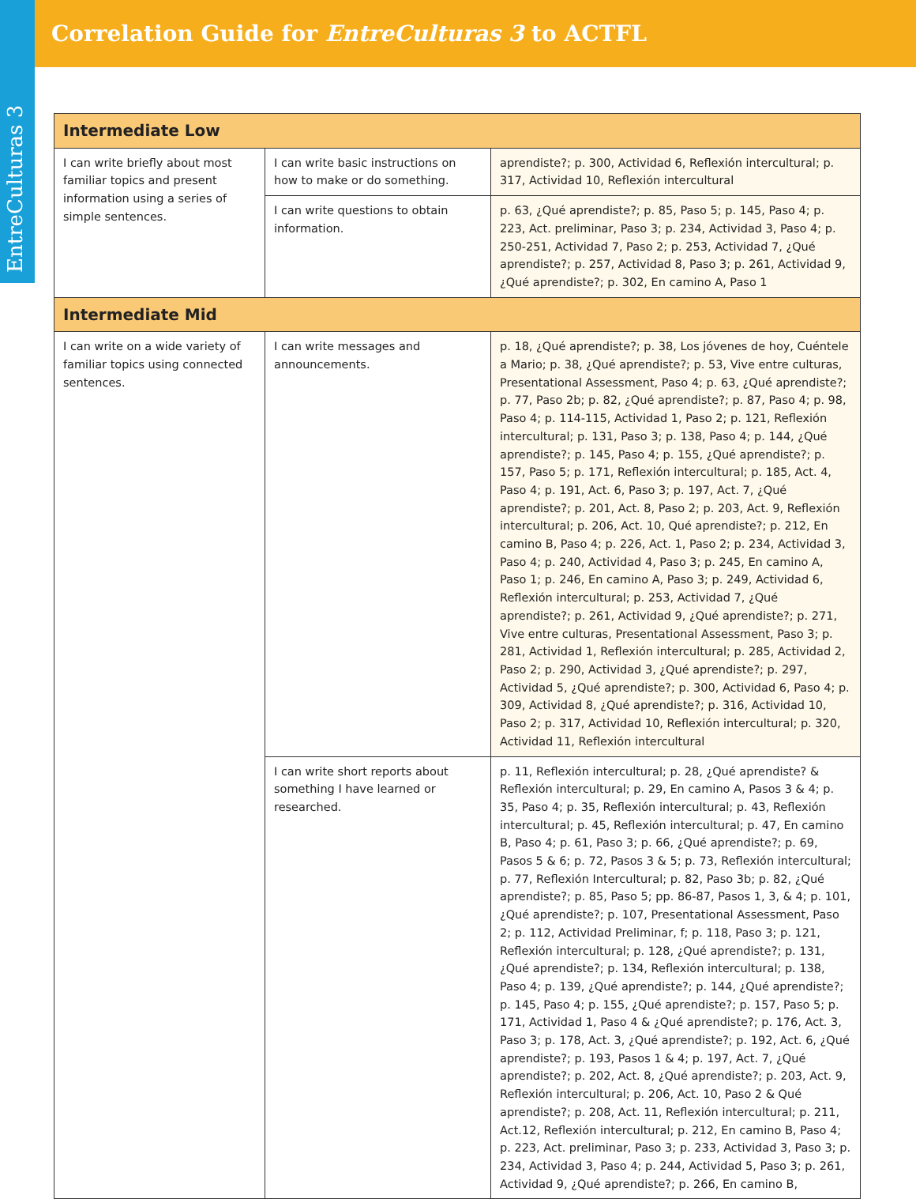Correlation Guide for EntreCulturas 3 to ACTFL
EntreCulturas 3
| Intermediate Low | | |
| --- | --- | --- |
| I can write briefly about most familiar topics and present information using a series of simple sentences. | I can write basic instructions on how to make or do something. | aprendiste?; p. 300, Actividad 6, Reflexión intercultural; p. 317, Actividad 10, Reflexión intercultural |
| | I can write questions to obtain information. | p. 63, ¿Qué aprendiste?; p. 85, Paso 5; p. 145, Paso 4; p. 223, Act. preliminar, Paso 3; p. 234, Actividad 3, Paso 4; p. 250-251, Actividad 7, Paso 2; p. 253, Actividad 7, ¿Qué aprendiste?; p. 257, Actividad 8, Paso 3; p. 261, Actividad 9, ¿Qué aprendiste?; p. 302, En camino A, Paso 1 |
| Intermediate Mid | | |
| I can write on a wide variety of familiar topics using connected sentences. | I can write messages and announcements. | p. 18, ¿Qué aprendiste?; p. 38, Los jóvenes de hoy, Cuéntele a Mario; p. 38, ¿Qué aprendiste?; p. 53, Vive entre culturas, Presentational Assessment, Paso 4; p. 63, ¿Qué aprendiste?; p. 77, Paso 2b; p. 82, ¿Qué aprendiste?; p. 87, Paso 4; p. 98, Paso 4; p. 114-115, Actividad 1, Paso 2; p. 121, Reflexión intercultural; p. 131, Paso 3; p. 138, Paso 4; p. 144, ¿Qué aprendiste?; p. 145, Paso 4; p. 155, ¿Qué aprendiste?; p. 157, Paso 5; p. 171, Reflexión intercultural; p. 185, Act. 4, Paso 4; p. 191, Act. 6, Paso 3; p. 197, Act. 7, ¿Qué aprendiste?; p. 201, Act. 8, Paso 2; p. 203, Act. 9, Reflexión intercultural; p. 206, Act. 10, Qué aprendiste?; p. 212, En camino B, Paso 4; p. 226, Act. 1, Paso 2; p. 234, Actividad 3, Paso 4; p. 240, Actividad 4, Paso 3; p. 245, En camino A, Paso 1; p. 246, En camino A, Paso 3; p. 249, Actividad 6, Reflexión intercultural; p. 253, Actividad 7, ¿Qué aprendiste?; p. 261, Actividad 9, ¿Qué aprendiste?; p. 271, Vive entre culturas, Presentational Assessment, Paso 3; p. 281, Actividad 1, Reflexión intercultural; p. 285, Actividad 2, Paso 2; p. 290, Actividad 3, ¿Qué aprendiste?; p. 297, Actividad 5, ¿Qué aprendiste?; p. 300, Actividad 6, Paso 4; p. 309, Actividad 8, ¿Qué aprendiste?; p. 316, Actividad 10, Paso 2; p. 317, Actividad 10, Reflexión intercultural; p. 320, Actividad 11, Reflexión intercultural |
| | I can write short reports about something I have learned or researched. | p. 11, Reflexión intercultural; p. 28, ¿Qué aprendiste? & Reflexión intercultural; p. 29, En camino A, Pasos 3 & 4; p. 35, Paso 4; p. 35, Reflexión intercultural; p. 43, Reflexión intercultural; p. 45, Reflexión intercultural; p. 47, En camino B, Paso 4; p. 61, Paso 3; p. 66, ¿Qué aprendiste?; p. 69, Pasos 5 & 6; p. 72, Pasos 3 & 5; p. 73, Reflexión intercultural; p. 77, Reflexión Intercultural; p. 82, Paso 3b; p. 82, ¿Qué aprendiste?; p. 85, Paso 5; pp. 86-87, Pasos 1, 3, & 4; p. 101, ¿Qué aprendiste?; p. 107, Presentational Assessment, Paso 2; p. 112, Actividad Preliminar, f; p. 118, Paso 3; p. 121, Reflexión intercultural; p. 128, ¿Qué aprendiste?; p. 131, ¿Qué aprendiste?; p. 134, Reflexión intercultural; p. 138, Paso 4; p. 139, ¿Qué aprendiste?; p. 144, ¿Qué aprendiste?; p. 145, Paso 4; p. 155, ¿Qué aprendiste?; p. 157, Paso 5; p. 171, Actividad 1, Paso 4 & ¿Qué aprendiste?; p. 176, Act. 3, Paso 3; p. 178, Act. 3, ¿Qué aprendiste?; p. 192, Act. 6, ¿Qué aprendiste?; p. 193, Pasos 1 & 4; p. 197, Act. 7, ¿Qué aprendiste?; p. 202, Act. 8, ¿Qué aprendiste?; p. 203, Act. 9, Reflexión intercultural; p. 206, Act. 10, Paso 2 & Qué aprendiste?; p. 208, Act. 11, Reflexión intercultural; p. 211, Act.12, Reflexión intercultural; p. 212, En camino B, Paso 4; p. 223, Act. preliminar, Paso 3; p. 233, Actividad 3, Paso 3; p. 234, Actividad 3, Paso 4; p. 244, Actividad 5, Paso 3; p. 261, Actividad 9, ¿Qué aprendiste?; p. 266, En camino B, |